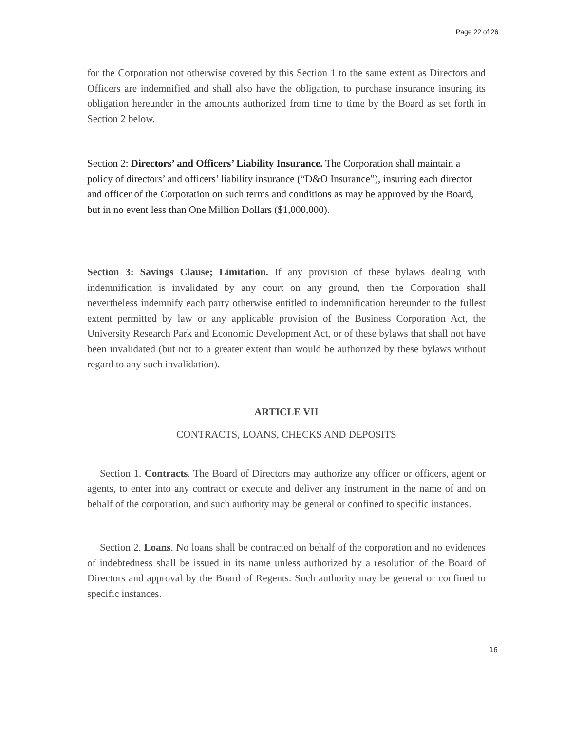Page 22 of 26
for the Corporation not otherwise covered by this Section 1 to the same extent as Directors and Officers are indemnified and shall also have the obligation, to purchase insurance insuring its obligation hereunder in the amounts authorized from time to time by the Board as set forth in Section 2 below.
Section 2: Directors’ and Officers’ Liability Insurance. The Corporation shall maintain a policy of directors’ and officers’ liability insurance (“D&O Insurance”), insuring each director and officer of the Corporation on such terms and conditions as may be approved by the Board, but in no event less than One Million Dollars ($1,000,000).
Section 3: Savings Clause; Limitation. If any provision of these bylaws dealing with indemnification is invalidated by any court on any ground, then the Corporation shall nevertheless indemnify each party otherwise entitled to indemnification hereunder to the fullest extent permitted by law or any applicable provision of the Business Corporation Act, the University Research Park and Economic Development Act, or of these bylaws that shall not have been invalidated (but not to a greater extent than would be authorized by these bylaws without regard to any such invalidation).
ARTICLE VII
CONTRACTS, LOANS, CHECKS AND DEPOSITS
Section 1. Contracts. The Board of Directors may authorize any officer or officers, agent or agents, to enter into any contract or execute and deliver any instrument in the name of and on behalf of the corporation, and such authority may be general or confined to specific instances.
Section 2. Loans. No loans shall be contracted on behalf of the corporation and no evidences of indebtedness shall be issued in its name unless authorized by a resolution of the Board of Directors and approval by the Board of Regents. Such authority may be general or confined to specific instances.
16